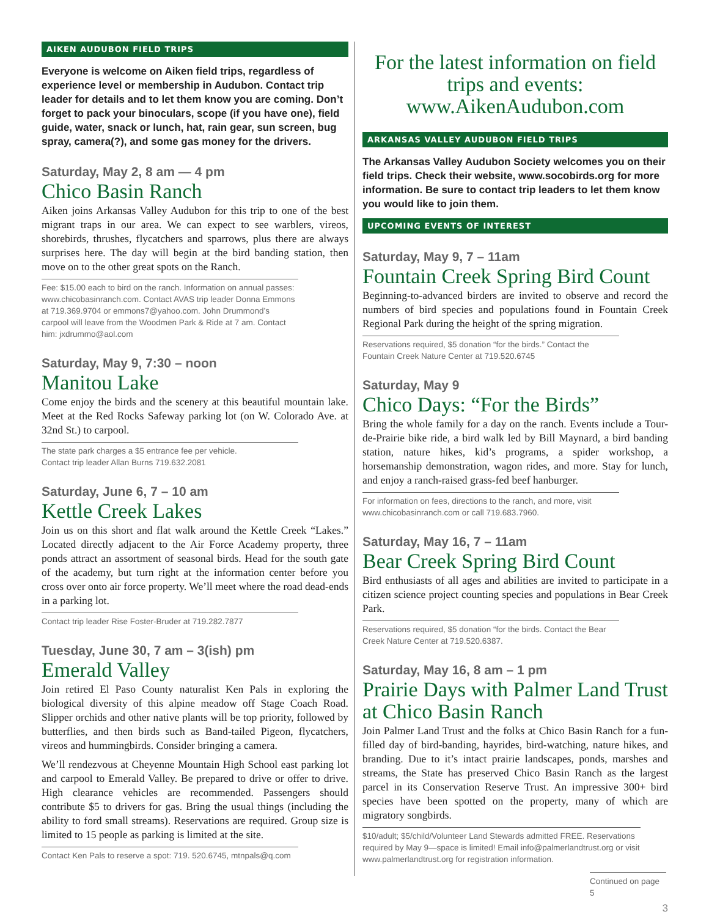AIKEN AUDUBON FIELD TRIPS
Everyone is welcome on Aiken field trips, regardless of experience level or membership in Audubon. Contact trip leader for details and to let them know you are coming. Don’t forget to pack your binoculars, scope (if you have one), field guide, water, snack or lunch, hat, rain gear, sun screen, bug spray, camera(?), and some gas money for the drivers.
Saturday, May 2, 8 am — 4 pm
Chico Basin Ranch
Aiken joins Arkansas Valley Audubon for this trip to one of the best migrant traps in our area. We can expect to see warblers, vireos, shorebirds, thrushes, flycatchers and sparrows, plus there are always surprises here. The day will begin at the bird banding station, then move on to the other great spots on the Ranch.
Fee: $15.00 each to bird on the ranch. Information on annual passes: www.chicobasinranch.com. Contact AVAS trip leader Donna Emmons at 719.369.9704 or emmons7@yahoo.com. John Drummond’s carpool will leave from the Woodmen Park & Ride at 7 am. Contact him: jxdrummo@aol.com
Saturday, May 9, 7:30 – noon
Manitou Lake
Come enjoy the birds and the scenery at this beautiful mountain lake. Meet at the Red Rocks Safeway parking lot (on W. Colorado Ave. at 32nd St.) to carpool.
The state park charges a $5 entrance fee per vehicle.
Contact trip leader Allan Burns 719.632.2081
Saturday, June 6, 7 – 10 am
Kettle Creek Lakes
Join us on this short and flat walk around the Kettle Creek “Lakes.” Located directly adjacent to the Air Force Academy property, three ponds attract an assortment of seasonal birds. Head for the south gate of the academy, but turn right at the information center before you cross over onto air force property. We’ll meet where the road dead-ends in a parking lot.
Contact trip leader Rise Foster-Bruder at 719.282.7877
Tuesday, June 30, 7 am – 3(ish) pm
Emerald Valley
Join retired El Paso County naturalist Ken Pals in exploring the biological diversity of this alpine meadow off Stage Coach Road. Slipper orchids and other native plants will be top priority, followed by butterflies, and then birds such as Band-tailed Pigeon, flycatchers, vireos and hummingbirds. Consider bringing a camera.
We’ll rendezvous at Cheyenne Mountain High School east parking lot and carpool to Emerald Valley. Be prepared to drive or offer to drive. High clearance vehicles are recommended. Passengers should contribute $5 to drivers for gas. Bring the usual things (including the ability to ford small streams). Reservations are required. Group size is limited to 15 people as parking is limited at the site.
Contact Ken Pals to reserve a spot: 719. 520.6745, mtnpals@q.com
For the latest information on field trips and events: www.AikenAudubon.com
ARKANSAS VALLEY AUDUBON FIELD TRIPS
The Arkansas Valley Audubon Society welcomes you on their field trips. Check their website, www.socobirds.org for more information. Be sure to contact trip leaders to let them know you would like to join them.
UPCOMING EVENTS OF INTEREST
Saturday, May 9, 7 – 11am
Fountain Creek Spring Bird Count
Beginning-to-advanced birders are invited to observe and record the numbers of bird species and populations found in Fountain Creek Regional Park during the height of the spring migration.
Reservations required, $5 donation “for the birds.” Contact the Fountain Creek Nature Center at 719.520.6745
Saturday, May 9
Chico Days: “For the Birds”
Bring the whole family for a day on the ranch. Events include a Tour-de-Prairie bike ride, a bird walk led by Bill Maynard, a bird banding station, nature hikes, kid’s programs, a spider workshop, a horsemanship demonstration, wagon rides, and more. Stay for lunch, and enjoy a ranch-raised grass-fed beef hanburger.
For information on fees, directions to the ranch, and more, visit www.chicobasinranch.com or call 719.683.7960.
Saturday, May 16, 7 – 11am
Bear Creek Spring Bird Count
Bird enthusiasts of all ages and abilities are invited to participate in a citizen science project counting species and populations in Bear Creek Park.
Reservations required, $5 donation “for the birds. Contact the Bear Creek Nature Center at 719.520.6387.
Saturday, May 16, 8 am – 1 pm
Prairie Days with Palmer Land Trust at Chico Basin Ranch
Join Palmer Land Trust and the folks at Chico Basin Ranch for a fun-filled day of bird-banding, hayrides, bird-watching, nature hikes, and branding. Due to it’s intact prairie landscapes, ponds, marshes and streams, the State has preserved Chico Basin Ranch as the largest parcel in its Conservation Reserve Trust. An impressive 300+ bird species have been spotted on the property, many of which are migratory songbirds.
$10/adult; $5/child/Volunteer Land Stewards admitted FREE. Reservations required by May 9—space is limited! Email info@palmerlandtrust.org or visit www.palmerlandtrust.org for registration information.
Continued on page 5
3